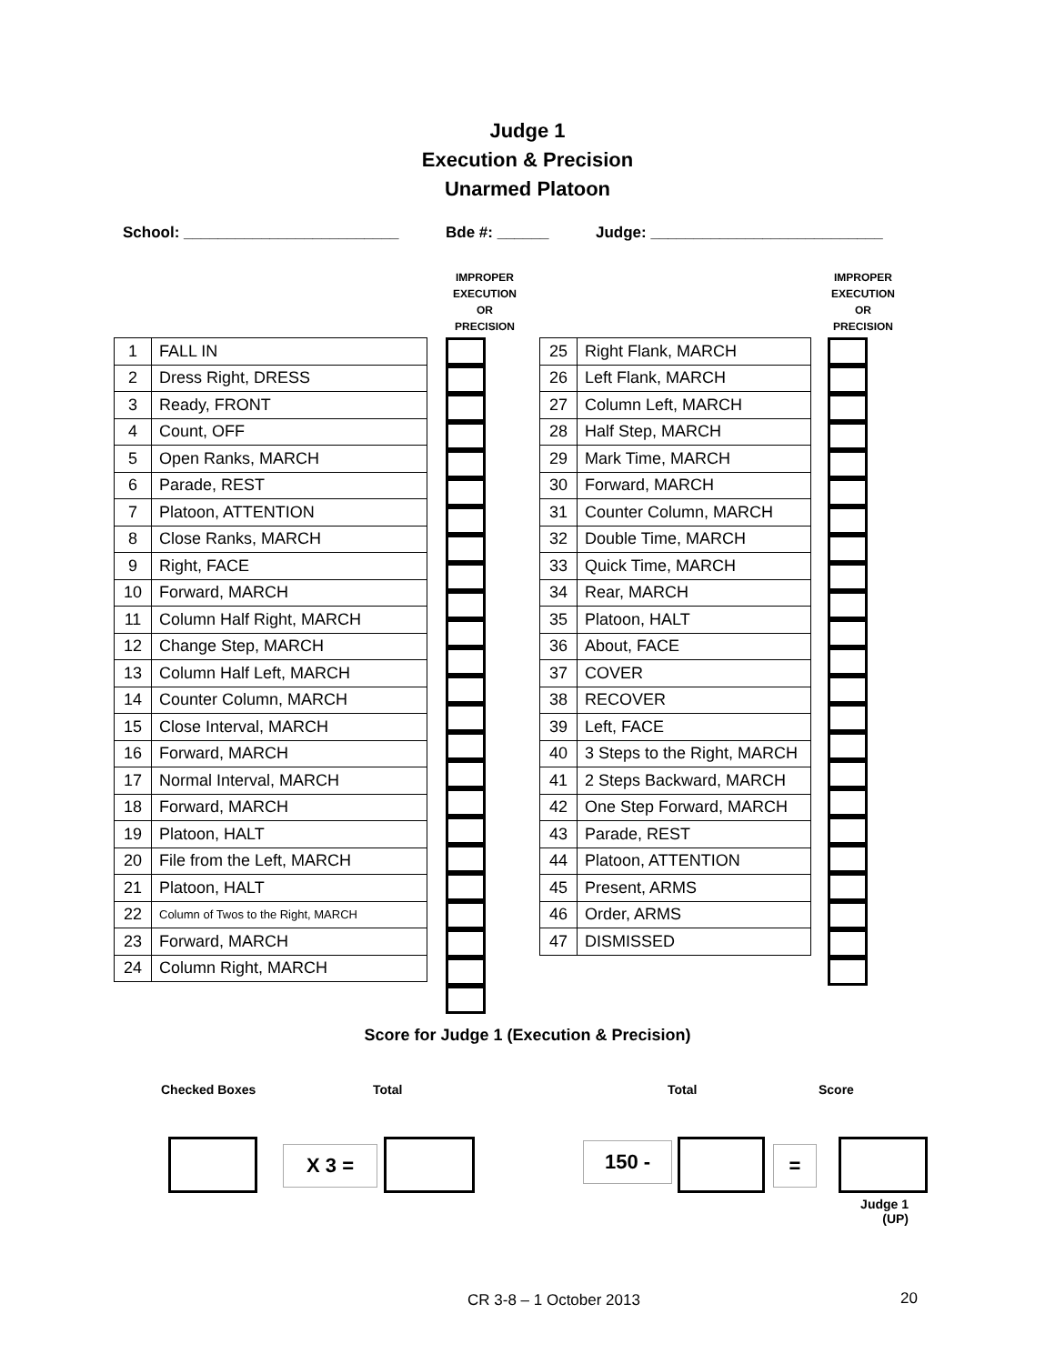Judge 1
Execution & Precision
Unarmed Platoon
School: _________________________ Bde #: ______ Judge: ___________________________
| 1 | FALL IN |
| 2 | Dress Right, DRESS |
| 3 | Ready, FRONT |
| 4 | Count, OFF |
| 5 | Open Ranks, MARCH |
| 6 | Parade, REST |
| 7 | Platoon, ATTENTION |
| 8 | Close Ranks, MARCH |
| 9 | Right, FACE |
| 10 | Forward, MARCH |
| 11 | Column Half Right, MARCH |
| 12 | Change Step, MARCH |
| 13 | Column Half Left, MARCH |
| 14 | Counter Column, MARCH |
| 15 | Close Interval, MARCH |
| 16 | Forward, MARCH |
| 17 | Normal Interval, MARCH |
| 18 | Forward, MARCH |
| 19 | Platoon, HALT |
| 20 | File from the Left, MARCH |
| 21 | Platoon, HALT |
| 22 | Column of Twos to the Right, MARCH |
| 23 | Forward, MARCH |
| 24 | Column Right, MARCH |
IMPROPER
EXECUTION
OR
PRECISION
| 25 | Right Flank, MARCH |
| 26 | Left Flank, MARCH |
| 27 | Column Left, MARCH |
| 28 | Half Step, MARCH |
| 29 | Mark Time, MARCH |
| 30 | Forward, MARCH |
| 31 | Counter Column, MARCH |
| 32 | Double Time, MARCH |
| 33 | Quick Time, MARCH |
| 34 | Rear, MARCH |
| 35 | Platoon, HALT |
| 36 | About, FACE |
| 37 | COVER |
| 38 | RECOVER |
| 39 | Left, FACE |
| 40 | 3 Steps to the Right, MARCH |
| 41 | 2 Steps Backward, MARCH |
| 42 | One Step Forward, MARCH |
| 43 | Parade, REST |
| 44 | Platoon, ATTENTION |
| 45 | Present, ARMS |
| 46 | Order, ARMS |
| 47 | DISMISSED |
IMPROPER
EXECUTION
OR
PRECISION
Score for Judge 1 (Execution & Precision)
Checked Boxes Total Total Score
X 3 = 150 - =
Judge 1
(UP)
CR 3-8 – 1 October 2013 20